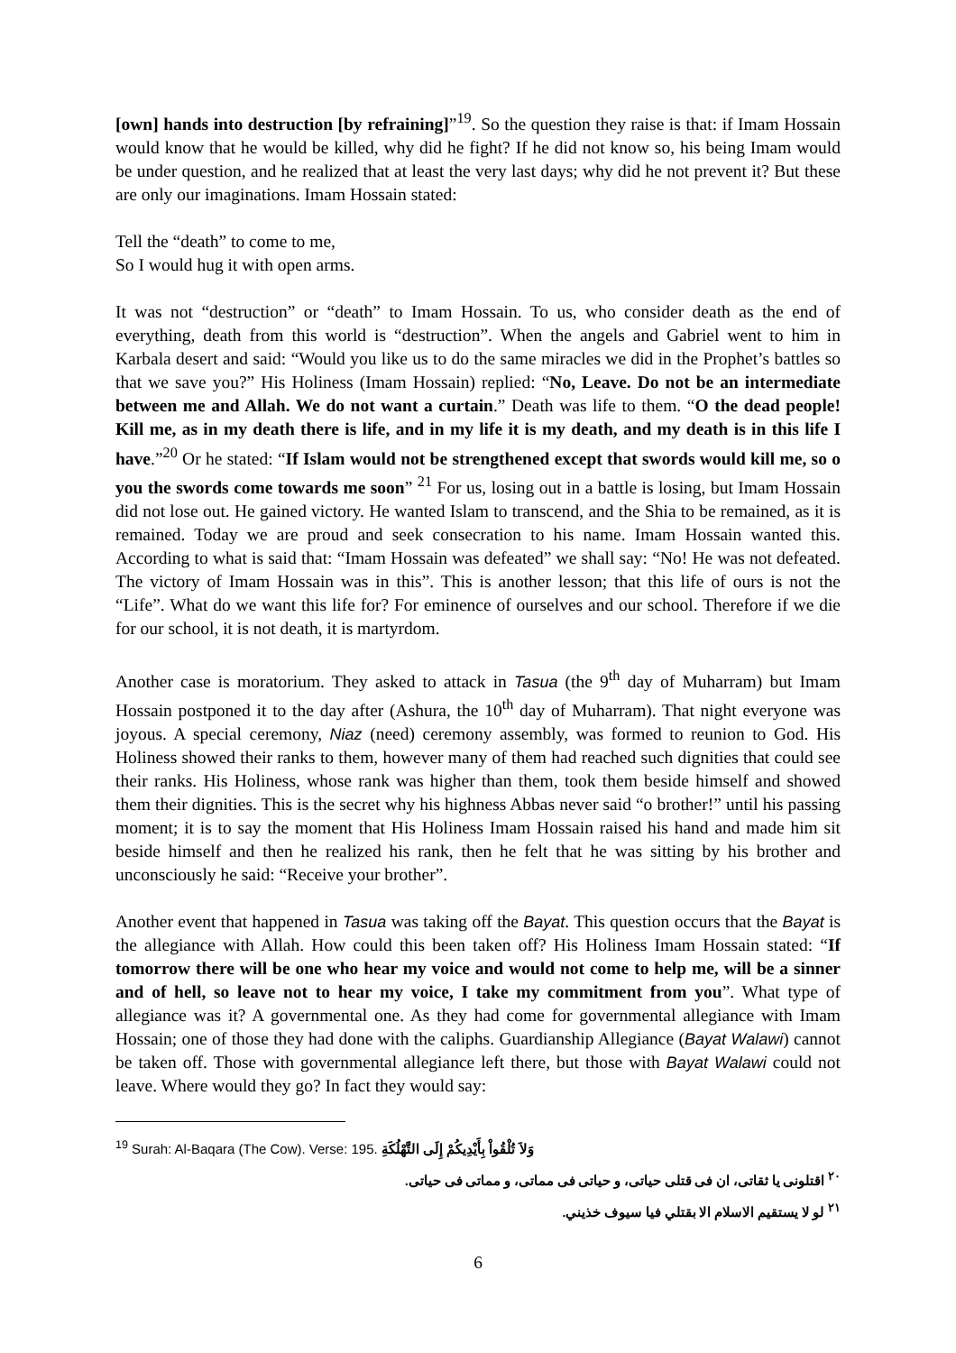[own] hands into destruction [by refraining]”<sup>19</sup>. So the question they raise is that: if Imam Hossain would know that he would be killed, why did he fight? If he did not know so, his being Imam would be under question, and he realized that at least the very last days; why did he not prevent it? But these are only our imaginations. Imam Hossain stated:
Tell the “death” to come to me,
So I would hug it with open arms.
It was not “destruction” or “death” to Imam Hossain. To us, who consider death as the end of everything, death from this world is “destruction”. When the angels and Gabriel went to him in Karbala desert and said: “Would you like us to do the same miracles we did in the Prophet’s battles so that we save you?” His Holiness (Imam Hossain) replied: “No, Leave. Do not be an intermediate between me and Allah. We do not want a curtain.” Death was life to them. “O the dead people! Kill me, as in my death there is life, and in my life it is my death, and my death is in this life I have.”<sup>20</sup> Or he stated: “If Islam would not be strengthened except that swords would kill me, so o you the swords come towards me soon” <sup>21</sup> For us, losing out in a battle is losing, but Imam Hossain did not lose out. He gained victory. He wanted Islam to transcend, and the Shia to be remained, as it is remained. Today we are proud and seek consecration to his name. Imam Hossain wanted this. According to what is said that: “Imam Hossain was defeated” we shall say: “No! He was not defeated. The victory of Imam Hossain was in this”. This is another lesson; that this life of ours is not the “Life”. What do we want this life for? For eminence of ourselves and our school. Therefore if we die for our school, it is not death, it is martyrdom.
Another case is moratorium. They asked to attack in Tasua (the 9<sup>th</sup> day of Muharram) but Imam Hossain postponed it to the day after (Ashura, the 10<sup>th</sup> day of Muharram). That night everyone was joyous. A special ceremony, Niaz (need) ceremony assembly, was formed to reunion to God. His Holiness showed their ranks to them, however many of them had reached such dignities that could see their ranks. His Holiness, whose rank was higher than them, took them beside himself and showed them their dignities. This is the secret why his highness Abbas never said “o brother!” until his passing moment; it is to say the moment that His Holiness Imam Hossain raised his hand and made him sit beside himself and then he realized his rank, then he felt that he was sitting by his brother and unconsciously he said: “Receive your brother”.
Another event that happened in Tasua was taking off the Bayat. This question occurs that the Bayat is the allegiance with Allah. How could this been taken off? His Holiness Imam Hossain stated: “If tomorrow there will be one who hear my voice and would not come to help me, will be a sinner and of hell, so leave not to hear my voice, I take my commitment from you”. What type of allegiance was it? A governmental one. As they had come for governmental allegiance with Imam Hossain; one of those they had done with the caliphs. Guardianship Allegiance (Bayat Walawi) cannot be taken off. Those with governmental allegiance left there, but those with Bayat Walawi could not leave. Where would they go? In fact they would say:
<sup>19</sup> Surah: Al-Baqara (The Cow). Verse: 195. وَلاَ تُلْقُواْ بِأَيْدِيكُمْ إِلَى التَّهْلُكَةِ
<sup>٢٠</sup> اقتلونی یا ثقاتی، ان فی قتلی حیاتی، و حیاتی فی مماتی، و مماتی فی حیاتی.
<sup>٢١</sup> لو لا يستقيم الاسلام الا بقتلي فيا سيوف خذيني.
6